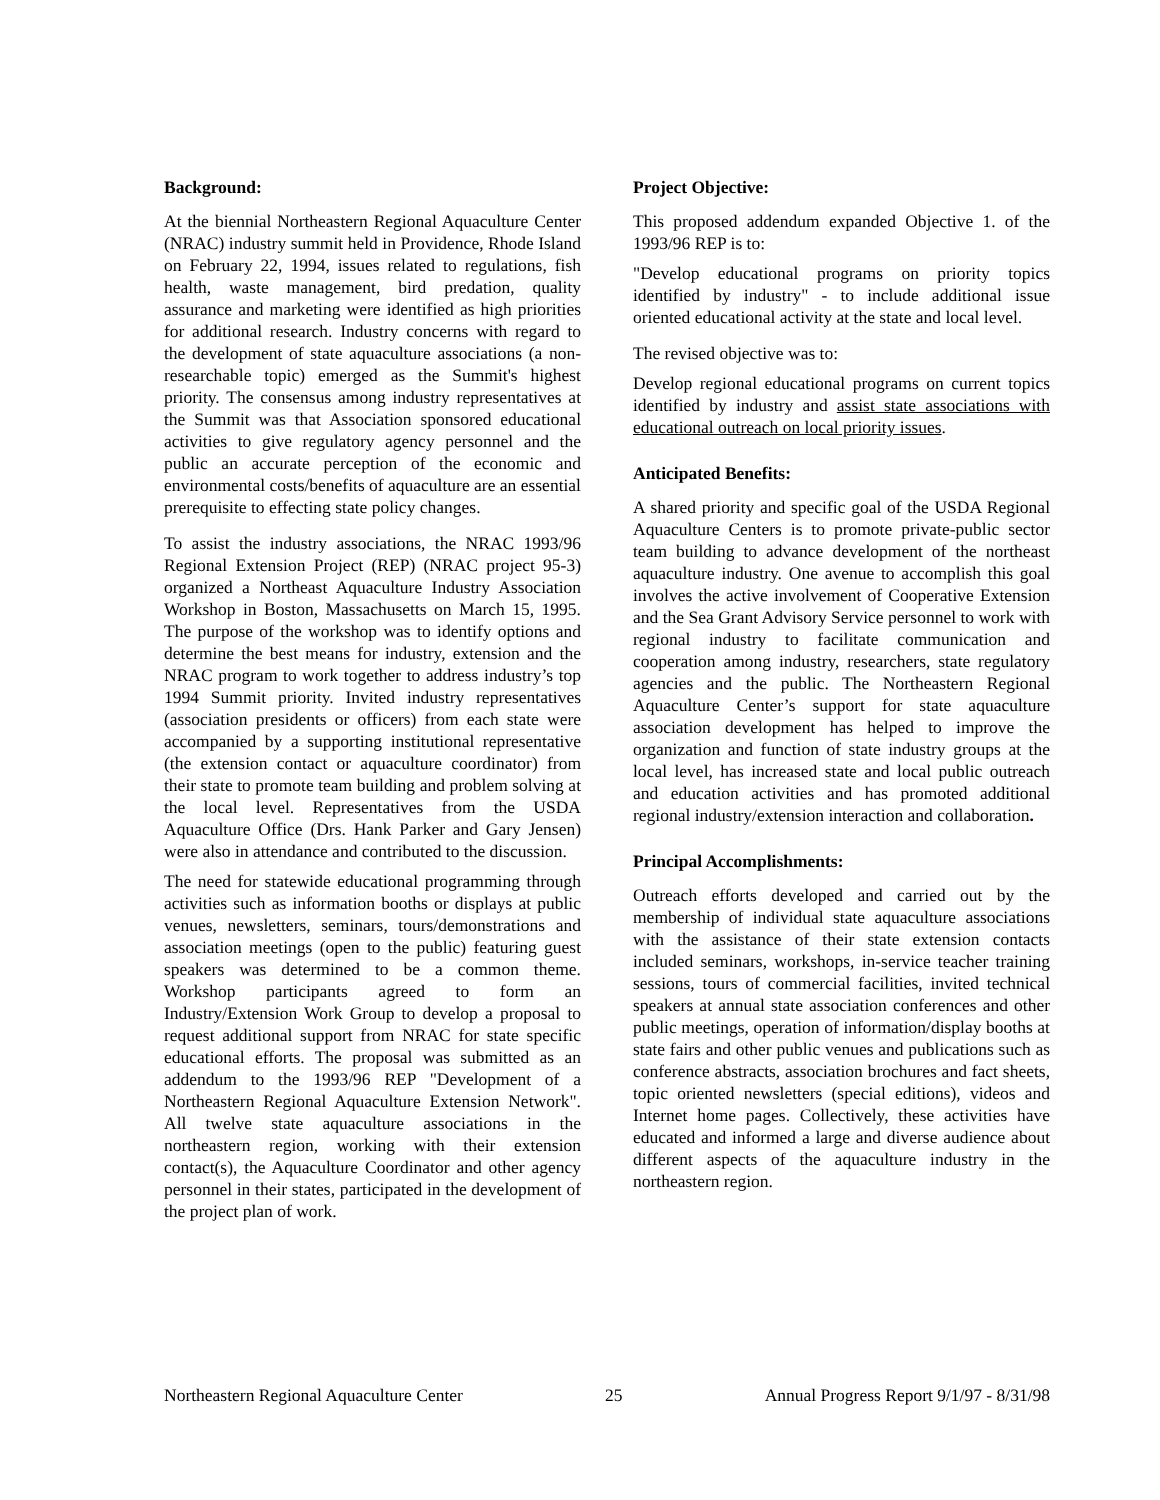Background:
At the biennial Northeastern Regional Aquaculture Center (NRAC) industry summit held in Providence, Rhode Island on February 22, 1994, issues related to regulations, fish health, waste management, bird predation, quality assurance and marketing were identified as high priorities for additional research. Industry concerns with regard to the development of state aquaculture associations (a non-researchable topic) emerged as the Summit's highest priority. The consensus among industry representatives at the Summit was that Association sponsored educational activities to give regulatory agency personnel and the public an accurate perception of the economic and environmental costs/benefits of aquaculture are an essential prerequisite to effecting state policy changes.
To assist the industry associations, the NRAC 1993/96 Regional Extension Project (REP) (NRAC project 95-3) organized a Northeast Aquaculture Industry Association Workshop in Boston, Massachusetts on March 15, 1995. The purpose of the workshop was to identify options and determine the best means for industry, extension and the NRAC program to work together to address industry’s top 1994 Summit priority. Invited industry representatives (association presidents or officers) from each state were accompanied by a supporting institutional representative (the extension contact or aquaculture coordinator) from their state to promote team building and problem solving at the local level. Representatives from the USDA Aquaculture Office (Drs. Hank Parker and Gary Jensen) were also in attendance and contributed to the discussion.
The need for statewide educational programming through activities such as information booths or displays at public venues, newsletters, seminars, tours/demonstrations and association meetings (open to the public) featuring guest speakers was determined to be a common theme. Workshop participants agreed to form an Industry/Extension Work Group to develop a proposal to request additional support from NRAC for state specific educational efforts. The proposal was submitted as an addendum to the 1993/96 REP "Development of a Northeastern Regional Aquaculture Extension Network". All twelve state aquaculture associations in the northeastern region, working with their extension contact(s), the Aquaculture Coordinator and other agency personnel in their states, participated in the development of the project plan of work.
Project Objective:
This proposed addendum expanded Objective 1. of the 1993/96 REP is to:
"Develop educational programs on priority topics identified by industry" - to include additional issue oriented educational activity at the state and local level.
The revised objective was to:
Develop regional educational programs on current topics identified by industry and assist state associations with educational outreach on local priority issues.
Anticipated Benefits:
A shared priority and specific goal of the USDA Regional Aquaculture Centers is to promote private-public sector team building to advance development of the northeast aquaculture industry. One avenue to accomplish this goal involves the active involvement of Cooperative Extension and the Sea Grant Advisory Service personnel to work with regional industry to facilitate communication and cooperation among industry, researchers, state regulatory agencies and the public. The Northeastern Regional Aquaculture Center’s support for state aquaculture association development has helped to improve the organization and function of state industry groups at the local level, has increased state and local public outreach and education activities and has promoted additional regional industry/extension interaction and collaboration.
Principal Accomplishments:
Outreach efforts developed and carried out by the membership of individual state aquaculture associations with the assistance of their state extension contacts included seminars, workshops, in-service teacher training sessions, tours of commercial facilities, invited technical speakers at annual state association conferences and other public meetings, operation of information/display booths at state fairs and other public venues and publications such as conference abstracts, association brochures and fact sheets, topic oriented newsletters (special editions), videos and Internet home pages. Collectively, these activities have educated and informed a large and diverse audience about different aspects of the aquaculture industry in the northeastern region.
Northeastern Regional Aquaculture Center 25 Annual Progress Report 9/1/97 - 8/31/98